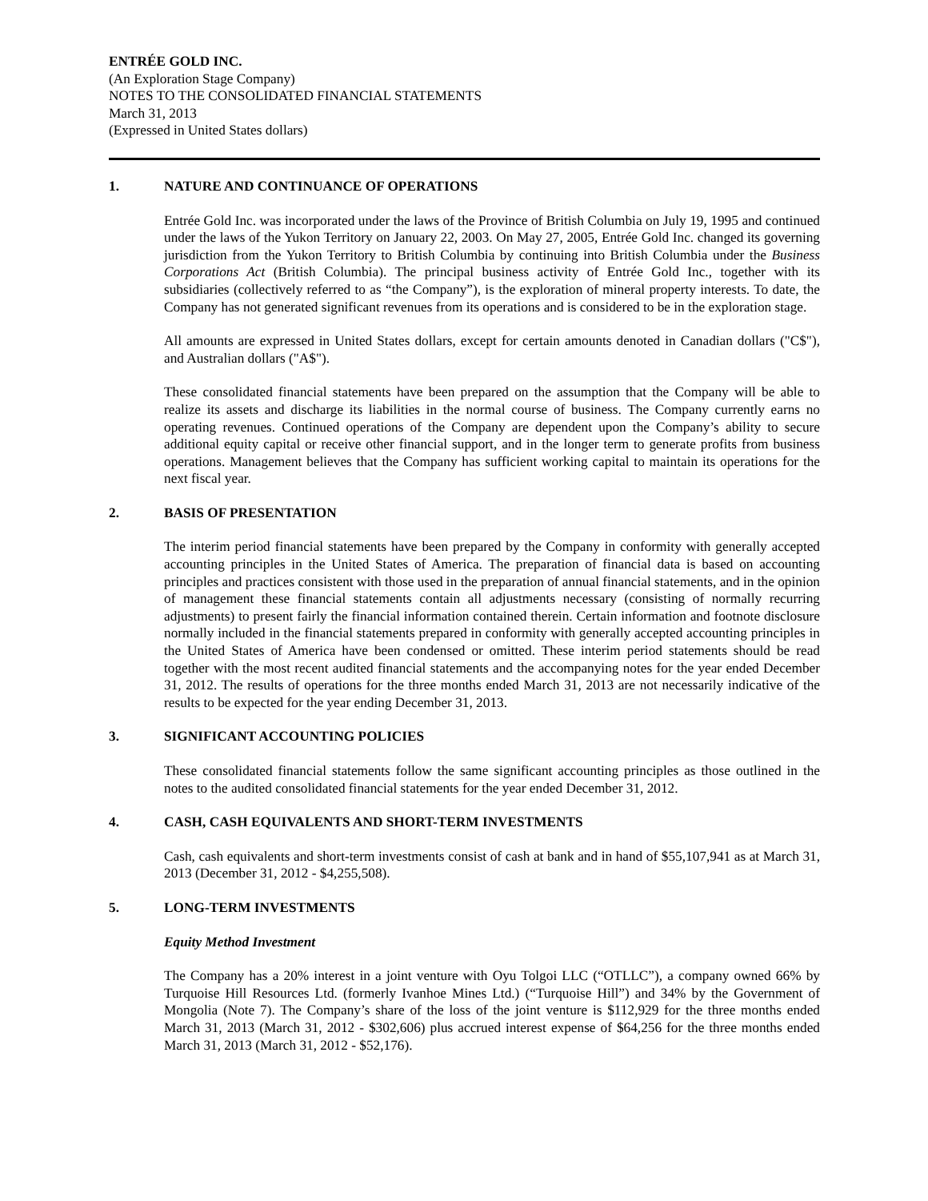ENTRÉE GOLD INC.
(An Exploration Stage Company)
NOTES TO THE CONSOLIDATED FINANCIAL STATEMENTS
March 31, 2013
(Expressed in United States dollars)
1. NATURE AND CONTINUANCE OF OPERATIONS
Entrée Gold Inc. was incorporated under the laws of the Province of British Columbia on July 19, 1995 and continued under the laws of the Yukon Territory on January 22, 2003. On May 27, 2005, Entrée Gold Inc. changed its governing jurisdiction from the Yukon Territory to British Columbia by continuing into British Columbia under the Business Corporations Act (British Columbia). The principal business activity of Entrée Gold Inc., together with its subsidiaries (collectively referred to as “the Company”), is the exploration of mineral property interests. To date, the Company has not generated significant revenues from its operations and is considered to be in the exploration stage.
All amounts are expressed in United States dollars, except for certain amounts denoted in Canadian dollars ("C$"), and Australian dollars ("A$").
These consolidated financial statements have been prepared on the assumption that the Company will be able to realize its assets and discharge its liabilities in the normal course of business. The Company currently earns no operating revenues. Continued operations of the Company are dependent upon the Company’s ability to secure additional equity capital or receive other financial support, and in the longer term to generate profits from business operations. Management believes that the Company has sufficient working capital to maintain its operations for the next fiscal year.
2. BASIS OF PRESENTATION
The interim period financial statements have been prepared by the Company in conformity with generally accepted accounting principles in the United States of America. The preparation of financial data is based on accounting principles and practices consistent with those used in the preparation of annual financial statements, and in the opinion of management these financial statements contain all adjustments necessary (consisting of normally recurring adjustments) to present fairly the financial information contained therein. Certain information and footnote disclosure normally included in the financial statements prepared in conformity with generally accepted accounting principles in the United States of America have been condensed or omitted. These interim period statements should be read together with the most recent audited financial statements and the accompanying notes for the year ended December 31, 2012. The results of operations for the three months ended March 31, 2013 are not necessarily indicative of the results to be expected for the year ending December 31, 2013.
3. SIGNIFICANT ACCOUNTING POLICIES
These consolidated financial statements follow the same significant accounting principles as those outlined in the notes to the audited consolidated financial statements for the year ended December 31, 2012.
4. CASH, CASH EQUIVALENTS AND SHORT-TERM INVESTMENTS
Cash, cash equivalents and short-term investments consist of cash at bank and in hand of $55,107,941 as at March 31, 2013 (December 31, 2012 - $4,255,508).
5. LONG-TERM INVESTMENTS
Equity Method Investment
The Company has a 20% interest in a joint venture with Oyu Tolgoi LLC (“OTLLC”), a company owned 66% by Turquoise Hill Resources Ltd. (formerly Ivanhoe Mines Ltd.) (“Turquoise Hill”) and 34% by the Government of Mongolia (Note 7). The Company’s share of the loss of the joint venture is $112,929 for the three months ended March 31, 2013 (March 31, 2012 - $302,606) plus accrued interest expense of $64,256 for the three months ended March 31, 2013 (March 31, 2012 - $52,176).